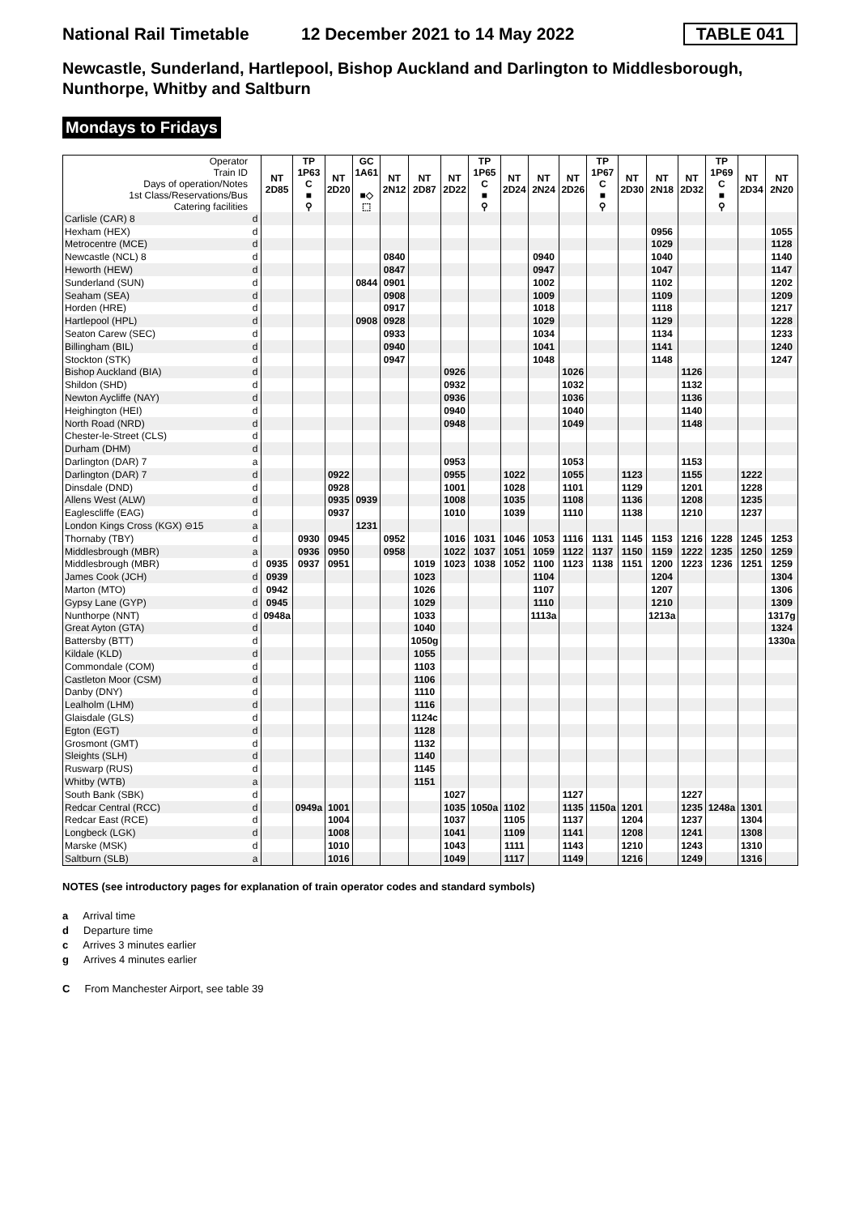National Rail Timetable 12 December 2021 to 14 May 2022 TABLE 041
Newcastle, Sunderland, Hartlepool, Bishop Auckland and Darlington to Middlesborough, Nunthorpe, Whitby and Saltburn
Mondays to Fridays
| Operator Train ID Days of operation/Notes 1st Class/Reservations/Bus Catering facilities | | NT 2D85 | TP 1P63 C ■ ⚲ | NT 2D20 | GC 1A61 ■◇ ⬚ | NT 2N12 | NT 2D87 | NT 2D22 | TP 1P65 C ■ ⚲ | NT 2D24 | NT 2N24 | NT 2D26 | TP 1P67 C ■ ⚲ | NT 2D30 | NT 2N18 | NT 2D32 | TP 1P69 C ■ ⚲ | NT 2D34 | NT 2N20 |
| Carlisle (CAR) 8 | d | | | | | | | | | | | | | | | | | | |
| Hexham (HEX) | d | | | | | | | | | | | | | | 0956 | | | | 1055 |
| Metrocentre (MCE) | d | | | | | | | | | | | | | | 1029 | | | | 1128 |
| Newcastle (NCL) 8 | d | | | | | 0840 | | | | | 0940 | | | | 1040 | | | | 1140 |
| Heworth (HEW) | d | | | | | 0847 | | | | | 0947 | | | | 1047 | | | | 1147 |
| Sunderland (SUN) | d | | | | 0844 | 0901 | | | | | 1002 | | | | 1102 | | | | 1202 |
| Seaham (SEA) | d | | | | | 0908 | | | | | 1009 | | | | 1109 | | | | 1209 |
| Horden (HRE) | d | | | | | 0917 | | | | | 1018 | | | | 1118 | | | | 1217 |
| Hartlepool (HPL) | d | | | | 0908 | 0928 | | | | | 1029 | | | | 1129 | | | | 1228 |
| Seaton Carew (SEC) | d | | | | | 0933 | | | | | 1034 | | | | 1134 | | | | 1233 |
| Billingham (BIL) | d | | | | | 0940 | | | | | 1041 | | | | 1141 | | | | 1240 |
| Stockton (STK) | d | | | | | 0947 | | | | | 1048 | | | | 1148 | | | | 1247 |
| Bishop Auckland (BIA) | d | | | | | | | 0926 | | | | 1026 | | | | 1126 | | | |
| Shildon (SHD) | d | | | | | | | 0932 | | | | 1032 | | | | 1132 | | | |
| Newton Aycliffe (NAY) | d | | | | | | | 0936 | | | | 1036 | | | | 1136 | | | |
| Heighington (HEI) | d | | | | | | | 0940 | | | | 1040 | | | | 1140 | | | |
| North Road (NRD) | d | | | | | | | 0948 | | | | 1049 | | | | 1148 | | | |
| Chester-le-Street (CLS) | d | | | | | | | | | | | | | | | | | | |
| Durham (DHM) | d | | | | | | | | | | | | | | | | | | |
| Darlington (DAR) 7 | a | | | | | | | 0953 | | | | 1053 | | | | 1153 | | | |
| Darlington (DAR) 7 | d | | | 0922 | | | | 0955 | | 1022 | | 1055 | | 1123 | | 1155 | | 1222 | |
| Dinsdale (DND) | d | | | 0928 | | | | 1001 | | 1028 | | 1101 | | 1129 | | 1201 | | 1228 | |
| Allens West (ALW) | d | | | 0935 | 0939 | | | 1008 | | 1035 | | 1108 | | 1136 | | 1208 | | 1235 | |
| Eaglescliffe (EAG) | d | | | 0937 | | | | 1010 | | 1039 | | 1110 | | 1138 | | 1210 | | 1237 | |
| London Kings Cross (KGX) ⊖15 | a | | | | 1231 | | | | | | | | | | | | | | |
| Thornaby (TBY) | d | | 0930 | 0945 | | 0952 | | 1016 | 1031 | 1046 | 1053 | 1116 | 1131 | 1145 | 1153 | 1216 | 1228 | 1245 | 1253 |
| Middlesbrough (MBR) | a | | 0936 | 0950 | | 0958 | | 1022 | 1037 | 1051 | 1059 | 1122 | 1137 | 1150 | 1159 | 1222 | 1235 | 1250 | 1259 |
| Middlesbrough (MBR) | d | 0935 | 0937 | 0951 | | | 1019 | 1023 | 1038 | 1052 | 1100 | 1123 | 1138 | 1151 | 1200 | 1223 | 1236 | 1251 | 1259 |
| James Cook (JCH) | d | 0939 | | | | | 1023 | | | | 1104 | | | | 1204 | | | | 1304 |
| Marton (MTO) | d | 0942 | | | | | 1026 | | | | 1107 | | | | 1207 | | | | 1306 |
| Gypsy Lane (GYP) | d | 0945 | | | | | 1029 | | | | 1110 | | | | 1210 | | | | 1309 |
| Nunthorpe (NNT) | d | 0948a | | | | | 1033 | | | | 1113a | | | | 1213a | | | | 1317g |
| Great Ayton (GTA) | d | | | | | | 1040 | | | | | | | | | | | | 1324 |
| Battersby (BTT) | d | | | | | | 1050g | | | | | | | | | | | | 1330a |
| Kildale (KLD) | d | | | | | | 1055 | | | | | | | | | | | | |
| Commondale (COM) | d | | | | | | 1103 | | | | | | | | | | | | |
| Castleton Moor (CSM) | d | | | | | | 1106 | | | | | | | | | | | | |
| Danby (DNY) | d | | | | | | 1110 | | | | | | | | | | | | |
| Lealholm (LHM) | d | | | | | | 1116 | | | | | | | | | | | | |
| Glaisdale (GLS) | d | | | | | | 1124c | | | | | | | | | | | | |
| Egton (EGT) | d | | | | | | 1128 | | | | | | | | | | | | |
| Grosmont (GMT) | d | | | | | | 1132 | | | | | | | | | | | | |
| Sleights (SLH) | d | | | | | | 1140 | | | | | | | | | | | | |
| Ruswarp (RUS) | d | | | | | | 1145 | | | | | | | | | | | | |
| Whitby (WTB) | a | | | | | | 1151 | | | | | | | | | | | | |
| South Bank (SBK) | d | | | | | | | 1027 | | | | 1127 | | | | 1227 | | | |
| Redcar Central (RCC) | d | | 0949a | 1001 | | | | 1035 | 1050a | 1102 | | 1135 | 1150a | 1201 | | 1235 | 1248a | 1301 | |
| Redcar East (RCE) | d | | | 1004 | | | | 1037 | | 1105 | | 1137 | | 1204 | | 1237 | | 1304 | |
| Longbeck (LGK) | d | | | 1008 | | | | 1041 | | 1109 | | 1141 | | 1208 | | 1241 | | 1308 | |
| Marske (MSK) | d | | | 1010 | | | | 1043 | | 1111 | | 1143 | | 1210 | | 1243 | | 1310 | |
| Saltburn (SLB) | a | | | 1016 | | | | 1049 | | 1117 | | 1149 | | 1216 | | 1249 | | 1316 | |
NOTES (see introductory pages for explanation of train operator codes and standard symbols)
a Arrival time
d Departure time
c Arrives 3 minutes earlier
g Arrives 4 minutes earlier
C From Manchester Airport, see table 39